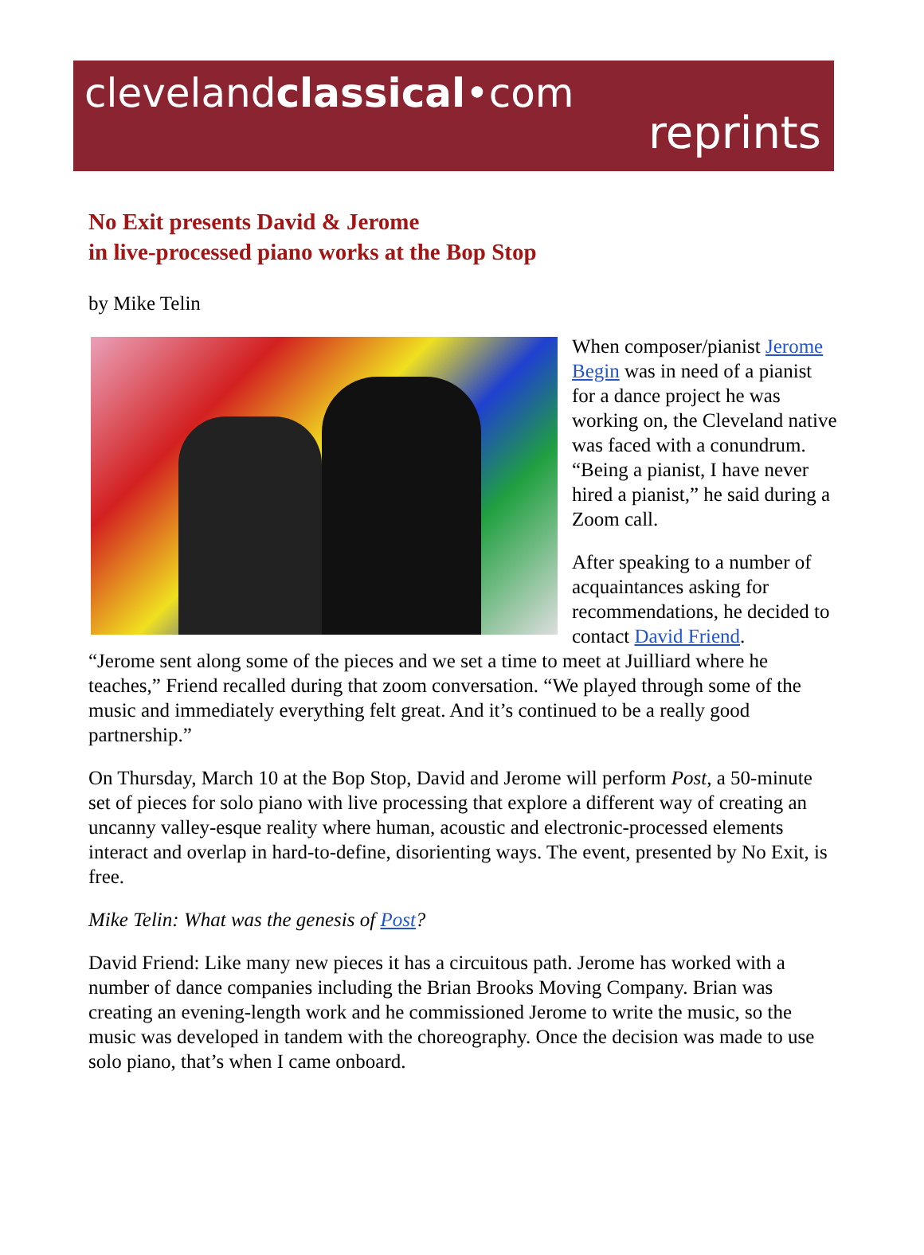clevelandclassical•com
reprints
No Exit presents David & Jerome
in live-processed piano works at the Bop Stop
by Mike Telin
When composer/pianist Jerome Begin was in need of a pianist for a dance project he was working on, the Cleveland native was faced with a conundrum. “Being a pianist, I have never hired a pianist,” he said during a Zoom call.
After speaking to a number of acquaintances asking for recommendations, he decided to contact David Friend.
“Jerome sent along some of the pieces and we set a time to meet at Juilliard where he teaches,” Friend recalled during that zoom conversation. “We played through some of the music and immediately everything felt great. And it’s continued to be a really good partnership.”
On Thursday, March 10 at the Bop Stop, David and Jerome will perform Post, a 50-minute set of pieces for solo piano with live processing that explore a different way of creating an uncanny valley-esque reality where human, acoustic and electronic-processed elements interact and overlap in hard-to-define, disorienting ways. The event, presented by No Exit, is free.
Mike Telin: What was the genesis of Post?
David Friend: Like many new pieces it has a circuitous path. Jerome has worked with a number of dance companies including the Brian Brooks Moving Company. Brian was creating an evening-length work and he commissioned Jerome to write the music, so the music was developed in tandem with the choreography. Once the decision was made to use solo piano, that’s when I came onboard.